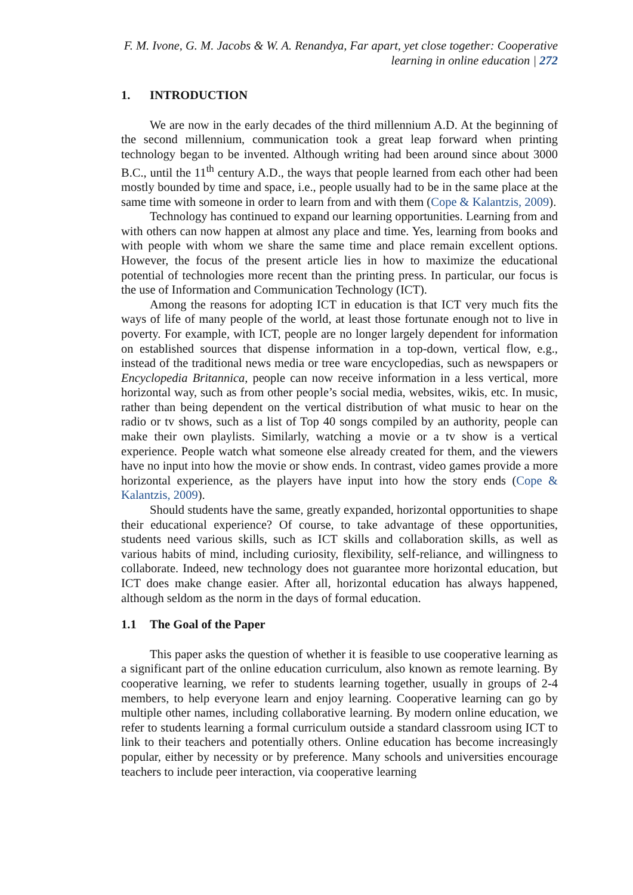F. M. Ivone, G. M. Jacobs & W. A. Renandya, Far apart, yet close together: Cooperative learning in online education | 272
1. INTRODUCTION
We are now in the early decades of the third millennium A.D. At the beginning of the second millennium, communication took a great leap forward when printing technology began to be invented. Although writing had been around since about 3000 B.C., until the 11<sup>th</sup> century A.D., the ways that people learned from each other had been mostly bounded by time and space, i.e., people usually had to be in the same place at the same time with someone in order to learn from and with them (Cope & Kalantzis, 2009).
Technology has continued to expand our learning opportunities. Learning from and with others can now happen at almost any place and time. Yes, learning from books and with people with whom we share the same time and place remain excellent options. However, the focus of the present article lies in how to maximize the educational potential of technologies more recent than the printing press. In particular, our focus is the use of Information and Communication Technology (ICT).
Among the reasons for adopting ICT in education is that ICT very much fits the ways of life of many people of the world, at least those fortunate enough not to live in poverty. For example, with ICT, people are no longer largely dependent for information on established sources that dispense information in a top-down, vertical flow, e.g., instead of the traditional news media or tree ware encyclopedias, such as newspapers or Encyclopedia Britannica, people can now receive information in a less vertical, more horizontal way, such as from other people’s social media, websites, wikis, etc. In music, rather than being dependent on the vertical distribution of what music to hear on the radio or tv shows, such as a list of Top 40 songs compiled by an authority, people can make their own playlists. Similarly, watching a movie or a tv show is a vertical experience. People watch what someone else already created for them, and the viewers have no input into how the movie or show ends. In contrast, video games provide a more horizontal experience, as the players have input into how the story ends (Cope & Kalantzis, 2009).
Should students have the same, greatly expanded, horizontal opportunities to shape their educational experience? Of course, to take advantage of these opportunities, students need various skills, such as ICT skills and collaboration skills, as well as various habits of mind, including curiosity, flexibility, self-reliance, and willingness to collaborate. Indeed, new technology does not guarantee more horizontal education, but ICT does make change easier. After all, horizontal education has always happened, although seldom as the norm in the days of formal education.
1.1 The Goal of the Paper
This paper asks the question of whether it is feasible to use cooperative learning as a significant part of the online education curriculum, also known as remote learning. By cooperative learning, we refer to students learning together, usually in groups of 2-4 members, to help everyone learn and enjoy learning. Cooperative learning can go by multiple other names, including collaborative learning. By modern online education, we refer to students learning a formal curriculum outside a standard classroom using ICT to link to their teachers and potentially others. Online education has become increasingly popular, either by necessity or by preference. Many schools and universities encourage teachers to include peer interaction, via cooperative learning